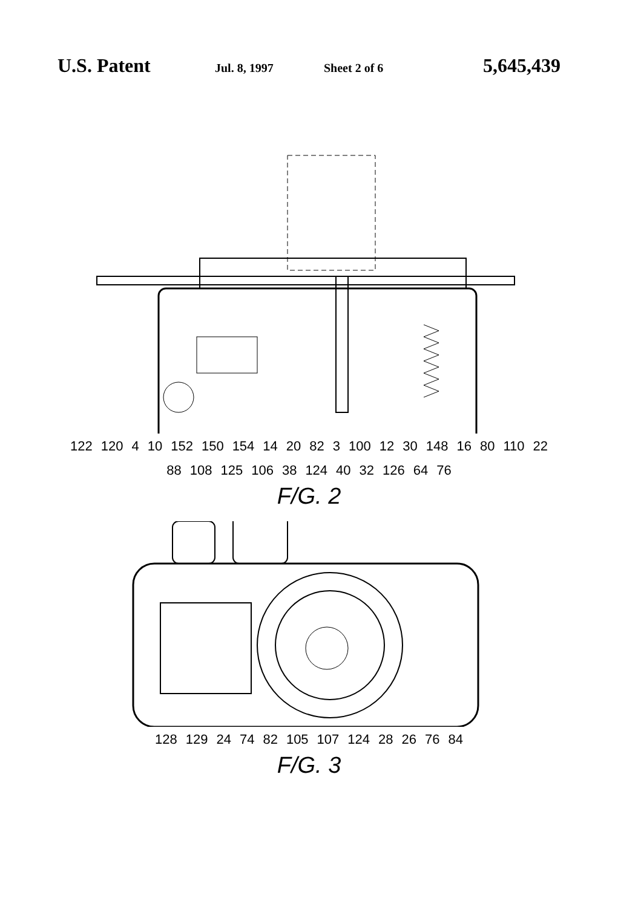U.S. Patent Jul. 8, 1997 Sheet 2 of 6 5,645,439
122 120 4 10 152 150 154 14 20 82 3 100 12 30 148 16 80 110 22 88 108 125 106 38 124 40 32 126 64 76
F/G. 2
128 129 24 74 82 105 107 124 28 26 76 84
F/G. 3